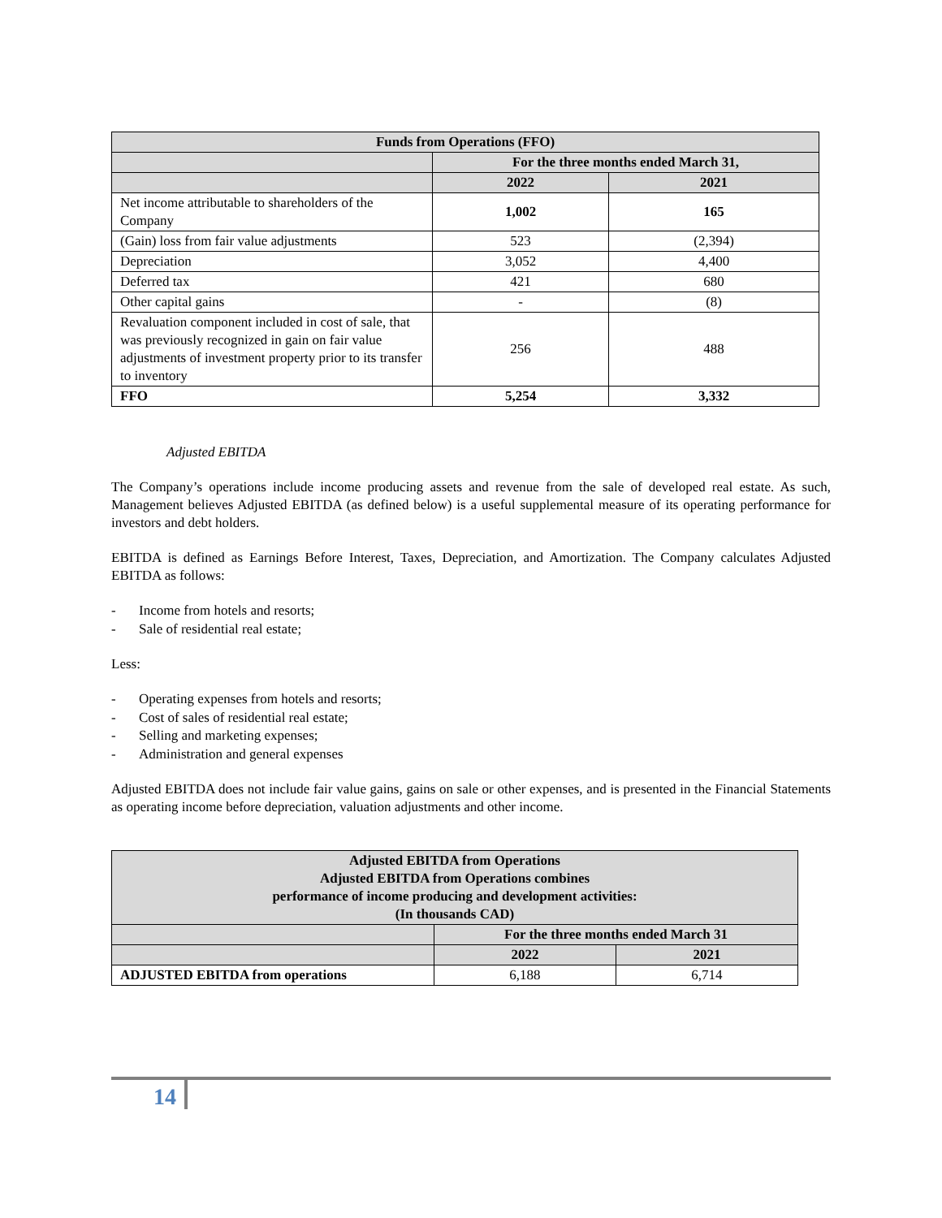| Funds from Operations (FFO) | | |
| --- | --- | --- |
| | For the three months ended March 31, | |
| | 2022 | 2021 |
| Net income attributable to shareholders of the Company | 1,002 | 165 |
| (Gain) loss from fair value adjustments | 523 | (2,394) |
| Depreciation | 3,052 | 4,400 |
| Deferred tax | 421 | 680 |
| Other capital gains | - | (8) |
| Revaluation component included in cost of sale, that was previously recognized in gain on fair value adjustments of investment property prior to its transfer to inventory | 256 | 488 |
| FFO | 5,254 | 3,332 |
Adjusted EBITDA
The Company’s operations include income producing assets and revenue from the sale of developed real estate. As such, Management believes Adjusted EBITDA (as defined below) is a useful supplemental measure of its operating performance for investors and debt holders.
EBITDA is defined as Earnings Before Interest, Taxes, Depreciation, and Amortization. The Company calculates Adjusted EBITDA as follows:
- Income from hotels and resorts;
- Sale of residential real estate;
Less:
- Operating expenses from hotels and resorts;
- Cost of sales of residential real estate;
- Selling and marketing expenses;
- Administration and general expenses
Adjusted EBITDA does not include fair value gains, gains on sale or other expenses, and is presented in the Financial Statements as operating income before depreciation, valuation adjustments and other income.
| Adjusted EBITDA from Operations Adjusted EBITDA from Operations combines performance of income producing and development activities: (In thousands CAD) | | |
| --- | --- | --- |
| | For the three months ended March 31 | |
| | 2022 | 2021 |
| ADJUSTED EBITDA from operations | 6,188 | 6,714 |
14